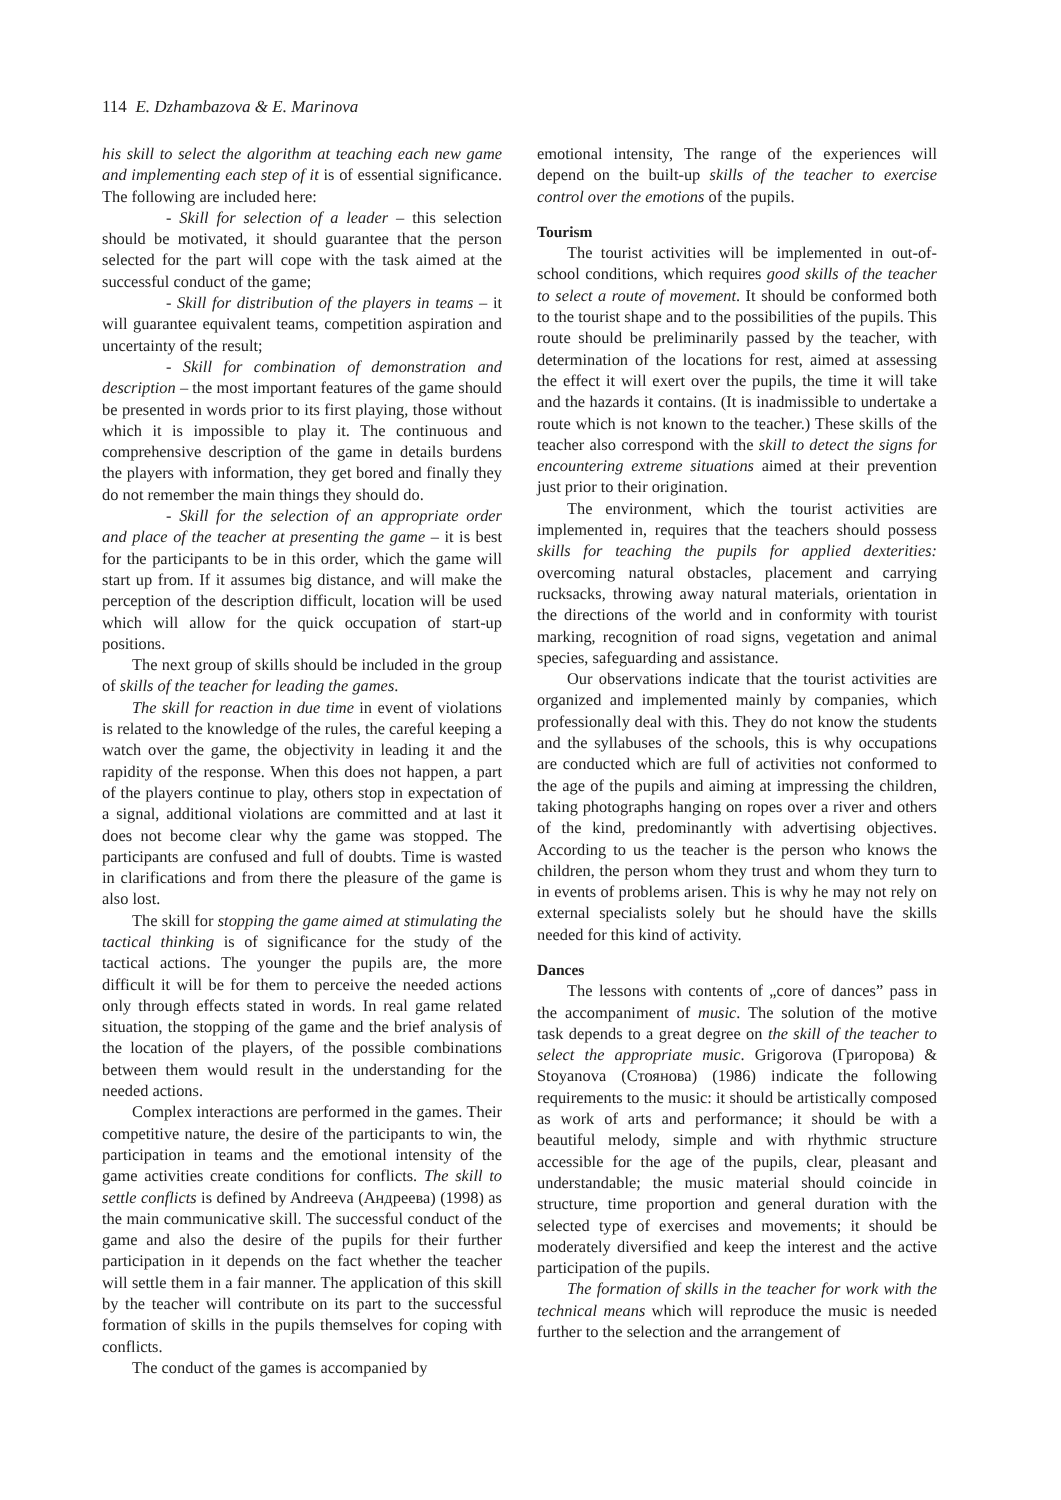114 E. Dzhambazova & E. Marinova
his skill to select the algorithm at teaching each new game and implementing each step of it is of essential significance. The following are included here:
- Skill for selection of a leader – this selection should be motivated, it should guarantee that the person selected for the part will cope with the task aimed at the successful conduct of the game;
- Skill for distribution of the players in teams – it will guarantee equivalent teams, competition aspiration and uncertainty of the result;
- Skill for combination of demonstration and description – the most important features of the game should be presented in words prior to its first playing, those without which it is impossible to play it. The continuous and comprehensive description of the game in details burdens the players with information, they get bored and finally they do not remember the main things they should do.
- Skill for the selection of an appropriate order and place of the teacher at presenting the game – it is best for the participants to be in this order, which the game will start up from. If it assumes big distance, and will make the perception of the description difficult, location will be used which will allow for the quick occupation of start-up positions.
The next group of skills should be included in the group of skills of the teacher for leading the games.
The skill for reaction in due time in event of violations is related to the knowledge of the rules, the careful keeping a watch over the game, the objectivity in leading it and the rapidity of the response. When this does not happen, a part of the players continue to play, others stop in expectation of a signal, additional violations are committed and at last it does not become clear why the game was stopped. The participants are confused and full of doubts. Time is wasted in clarifications and from there the pleasure of the game is also lost.
The skill for stopping the game aimed at stimulating the tactical thinking is of significance for the study of the tactical actions. The younger the pupils are, the more difficult it will be for them to perceive the needed actions only through effects stated in words. In real game related situation, the stopping of the game and the brief analysis of the location of the players, of the possible combinations between them would result in the understanding for the needed actions.
Complex interactions are performed in the games. Their competitive nature, the desire of the participants to win, the participation in teams and the emotional intensity of the game activities create conditions for conflicts. The skill to settle conflicts is defined by Andreeva (Андреева) (1998) as the main communicative skill. The successful conduct of the game and also the desire of the pupils for their further participation in it depends on the fact whether the teacher will settle them in a fair manner. The application of this skill by the teacher will contribute on its part to the successful formation of skills in the pupils themselves for coping with conflicts.
The conduct of the games is accompanied by
emotional intensity, The range of the experiences will depend on the built-up skills of the teacher to exercise control over the emotions of the pupils.
Tourism
The tourist activities will be implemented in out-of-school conditions, which requires good skills of the teacher to select a route of movement. It should be conformed both to the tourist shape and to the possibilities of the pupils. This route should be preliminarily passed by the teacher, with determination of the locations for rest, aimed at assessing the effect it will exert over the pupils, the time it will take and the hazards it contains. (It is inadmissible to undertake a route which is not known to the teacher.) These skills of the teacher also correspond with the skill to detect the signs for encountering extreme situations aimed at their prevention just prior to their origination.
The environment, which the tourist activities are implemented in, requires that the teachers should possess skills for teaching the pupils for applied dexterities: overcoming natural obstacles, placement and carrying rucksacks, throwing away natural materials, orientation in the directions of the world and in conformity with tourist marking, recognition of road signs, vegetation and animal species, safeguarding and assistance.
Our observations indicate that the tourist activities are organized and implemented mainly by companies, which professionally deal with this. They do not know the students and the syllabuses of the schools, this is why occupations are conducted which are full of activities not conformed to the age of the pupils and aiming at impressing the children, taking photographs hanging on ropes over a river and others of the kind, predominantly with advertising objectives. According to us the teacher is the person who knows the children, the person whom they trust and whom they turn to in events of problems arisen. This is why he may not rely on external specialists solely but he should have the skills needed for this kind of activity.
Dances
The lessons with contents of „core of dances” pass in the accompaniment of music. The solution of the motive task depends to a great degree on the skill of the teacher to select the appropriate music. Grigorova (Григорова) & Stoyanova (Стоянова) (1986) indicate the following requirements to the music: it should be artistically composed as work of arts and performance; it should be with a beautiful melody, simple and with rhythmic structure accessible for the age of the pupils, clear, pleasant and understandable; the music material should coincide in structure, time proportion and general duration with the selected type of exercises and movements; it should be moderately diversified and keep the interest and the active participation of the pupils.
The formation of skills in the teacher for work with the technical means which will reproduce the music is needed further to the selection and the arrangement of